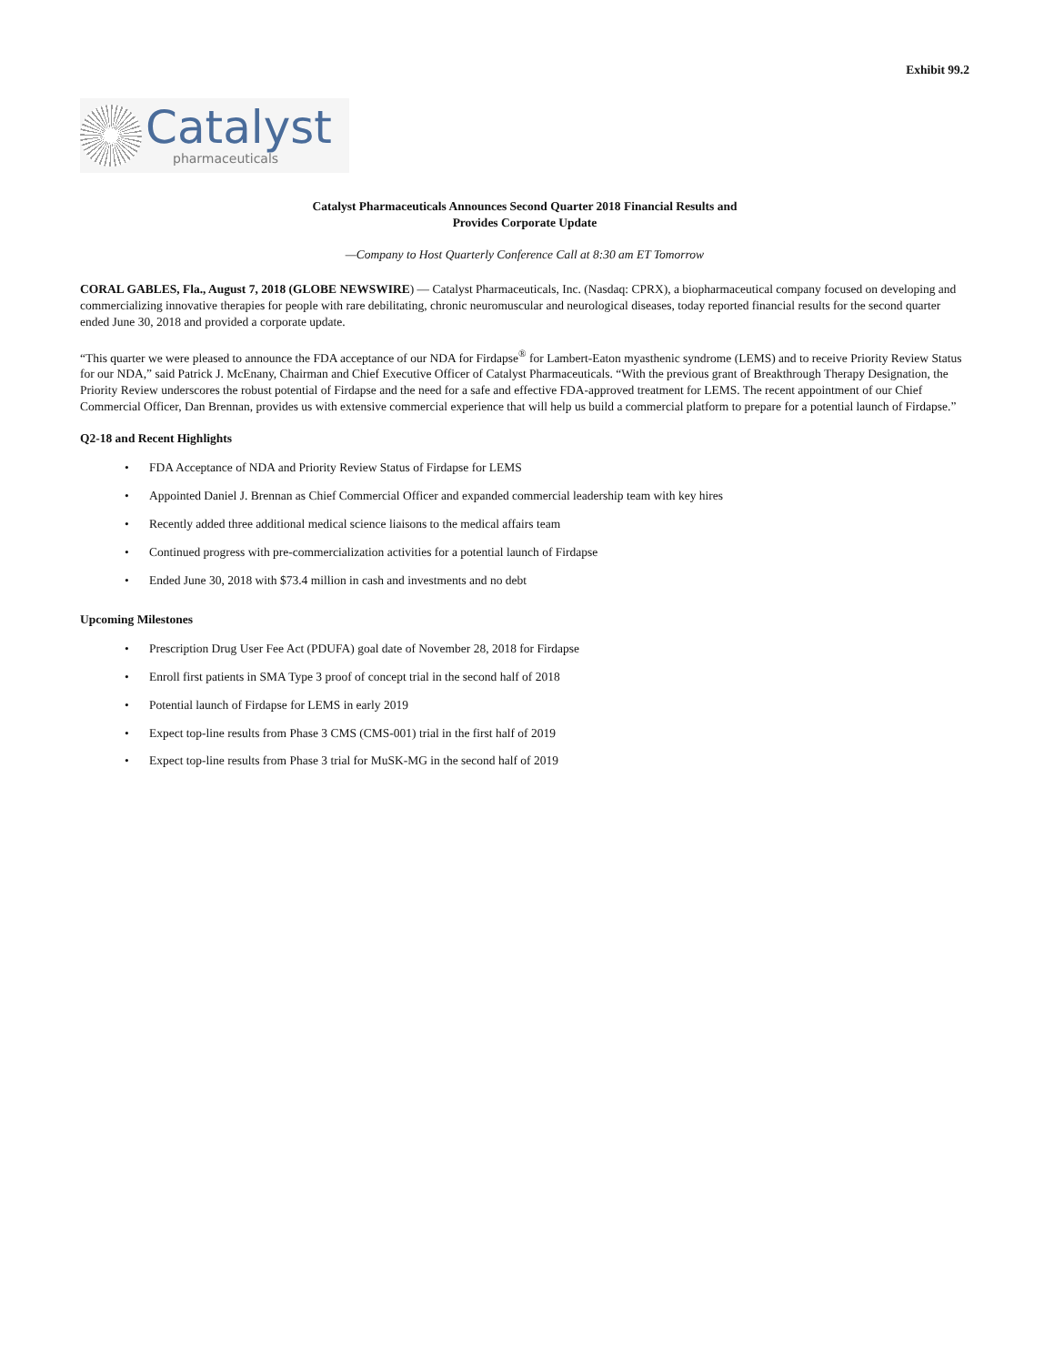Exhibit 99.2
Catalyst
pharmaceuticals
Catalyst Pharmaceuticals Announces Second Quarter 2018 Financial Results and
Provides Corporate Update
—Company to Host Quarterly Conference Call at 8:30 am ET Tomorrow
CORAL GABLES, Fla., August 7, 2018 (GLOBE NEWSWIRE) — Catalyst Pharmaceuticals, Inc. (Nasdaq: CPRX), a biopharmaceutical company focused on developing and commercializing innovative therapies for people with rare debilitating, chronic neuromuscular and neurological diseases, today reported financial results for the second quarter ended June 30, 2018 and provided a corporate update.
“This quarter we were pleased to announce the FDA acceptance of our NDA for Firdapse<sup>®</sup> for Lambert-Eaton myasthenic syndrome (LEMS) and to receive Priority Review Status for our NDA,” said Patrick J. McEnany, Chairman and Chief Executive Officer of Catalyst Pharmaceuticals. “With the previous grant of Breakthrough Therapy Designation, the Priority Review underscores the robust potential of Firdapse and the need for a safe and effective FDA-approved treatment for LEMS. The recent appointment of our Chief Commercial Officer, Dan Brennan, provides us with extensive commercial experience that will help us build a commercial platform to prepare for a potential launch of Firdapse.”
Q2-18 and Recent Highlights
• FDA Acceptance of NDA and Priority Review Status of Firdapse for LEMS
• Appointed Daniel J. Brennan as Chief Commercial Officer and expanded commercial leadership team with key hires
• Recently added three additional medical science liaisons to the medical affairs team
• Continued progress with pre-commercialization activities for a potential launch of Firdapse
• Ended June 30, 2018 with $73.4 million in cash and investments and no debt
Upcoming Milestones
• Prescription Drug User Fee Act (PDUFA) goal date of November 28, 2018 for Firdapse
• Enroll first patients in SMA Type 3 proof of concept trial in the second half of 2018
• Potential launch of Firdapse for LEMS in early 2019
• Expect top-line results from Phase 3 CMS (CMS-001) trial in the first half of 2019
• Expect top-line results from Phase 3 trial for MuSK-MG in the second half of 2019